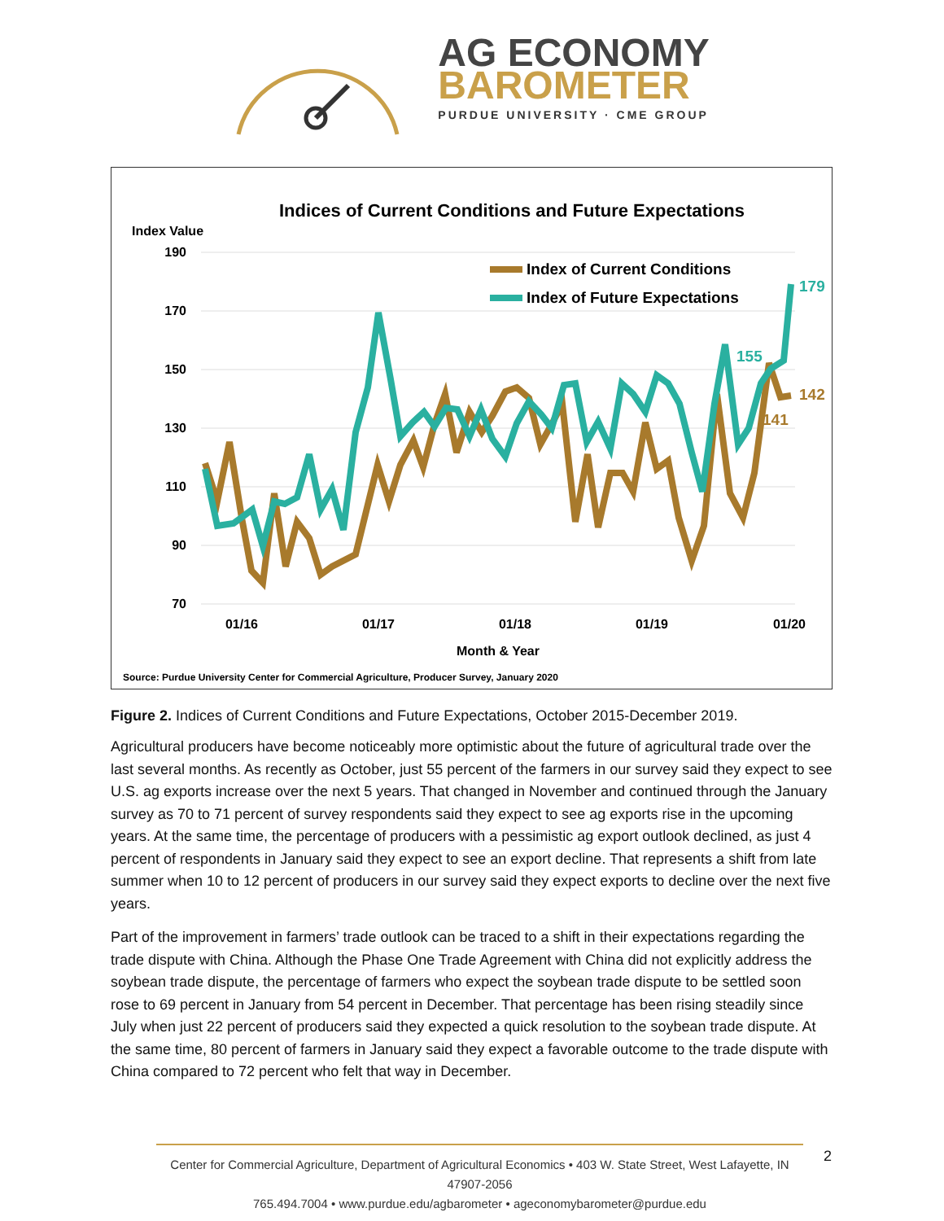AG ECONOMY
BAROMETER
PURDUE UNIVERSITY · CME GROUP
Indices of Current Conditions and Future Expectations
Index Value
190
170
150
130
110
90
70
01/16
01/17
01/18
01/19
01/20
Month & Year
Source: Purdue University Center for Commercial Agriculture, Producer Survey, January 2020
Index of Current Conditions
Index of Future Expectations
179
155
142
141
Figure 2. Indices of Current Conditions and Future Expectations, October 2015-December 2019.
Agricultural producers have become noticeably more optimistic about the future of agricultural trade over the last several months. As recently as October, just 55 percent of the farmers in our survey said they expect to see U.S. ag exports increase over the next 5 years. That changed in November and continued through the January survey as 70 to 71 percent of survey respondents said they expect to see ag exports rise in the upcoming years. At the same time, the percentage of producers with a pessimistic ag export outlook declined, as just 4 percent of respondents in January said they expect to see an export decline. That represents a shift from late summer when 10 to 12 percent of producers in our survey said they expect exports to decline over the next five years.
Part of the improvement in farmers’ trade outlook can be traced to a shift in their expectations regarding the trade dispute with China. Although the Phase One Trade Agreement with China did not explicitly address the soybean trade dispute, the percentage of farmers who expect the soybean trade dispute to be settled soon rose to 69 percent in January from 54 percent in December. That percentage has been rising steadily since July when just 22 percent of producers said they expected a quick resolution to the soybean trade dispute. At the same time, 80 percent of farmers in January said they expect a favorable outcome to the trade dispute with China compared to 72 percent who felt that way in December.
Center for Commercial Agriculture, Department of Agricultural Economics • 403 W. State Street, West Lafayette, IN 47907-2056
765.494.7004 • www.purdue.edu/agbarometer • ageconomybarometer@purdue.edu
2